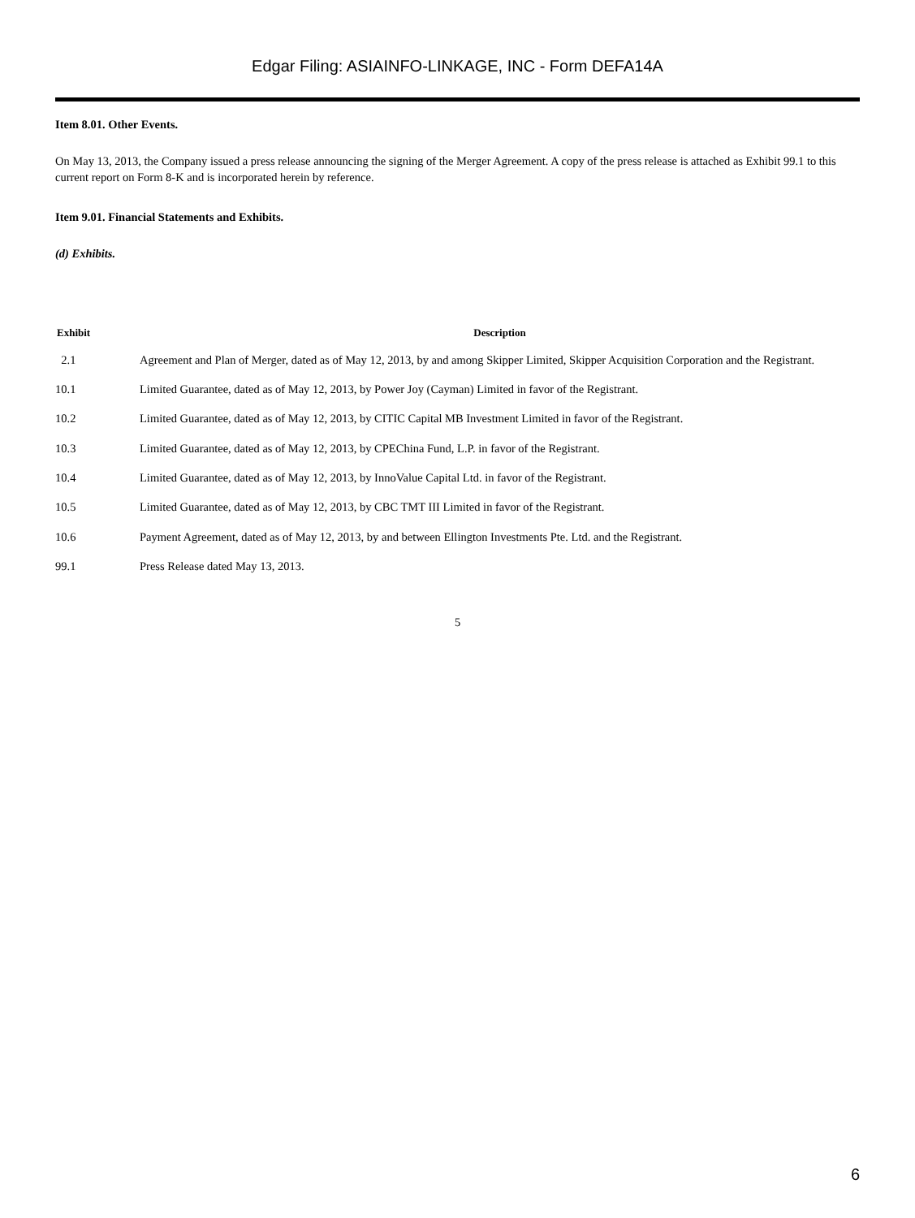Edgar Filing: ASIAINFO-LINKAGE, INC - Form DEFA14A
Item 8.01. Other Events.
On May 13, 2013, the Company issued a press release announcing the signing of the Merger Agreement. A copy of the press release is attached as Exhibit 99.1 to this current report on Form 8-K and is incorporated herein by reference.
Item 9.01. Financial Statements and Exhibits.
(d) Exhibits.
| Exhibit | Description |
| --- | --- |
| 2.1 | Agreement and Plan of Merger, dated as of May 12, 2013, by and among Skipper Limited, Skipper Acquisition Corporation and the Registrant. |
| 10.1 | Limited Guarantee, dated as of May 12, 2013, by Power Joy (Cayman) Limited in favor of the Registrant. |
| 10.2 | Limited Guarantee, dated as of May 12, 2013, by CITIC Capital MB Investment Limited in favor of the Registrant. |
| 10.3 | Limited Guarantee, dated as of May 12, 2013, by CPEChina Fund, L.P. in favor of the Registrant. |
| 10.4 | Limited Guarantee, dated as of May 12, 2013, by InnoValue Capital Ltd. in favor of the Registrant. |
| 10.5 | Limited Guarantee, dated as of May 12, 2013, by CBC TMT III Limited in favor of the Registrant. |
| 10.6 | Payment Agreement, dated as of May 12, 2013, by and between Ellington Investments Pte. Ltd. and the Registrant. |
| 99.1 | Press Release dated May 13, 2013. |
5
6